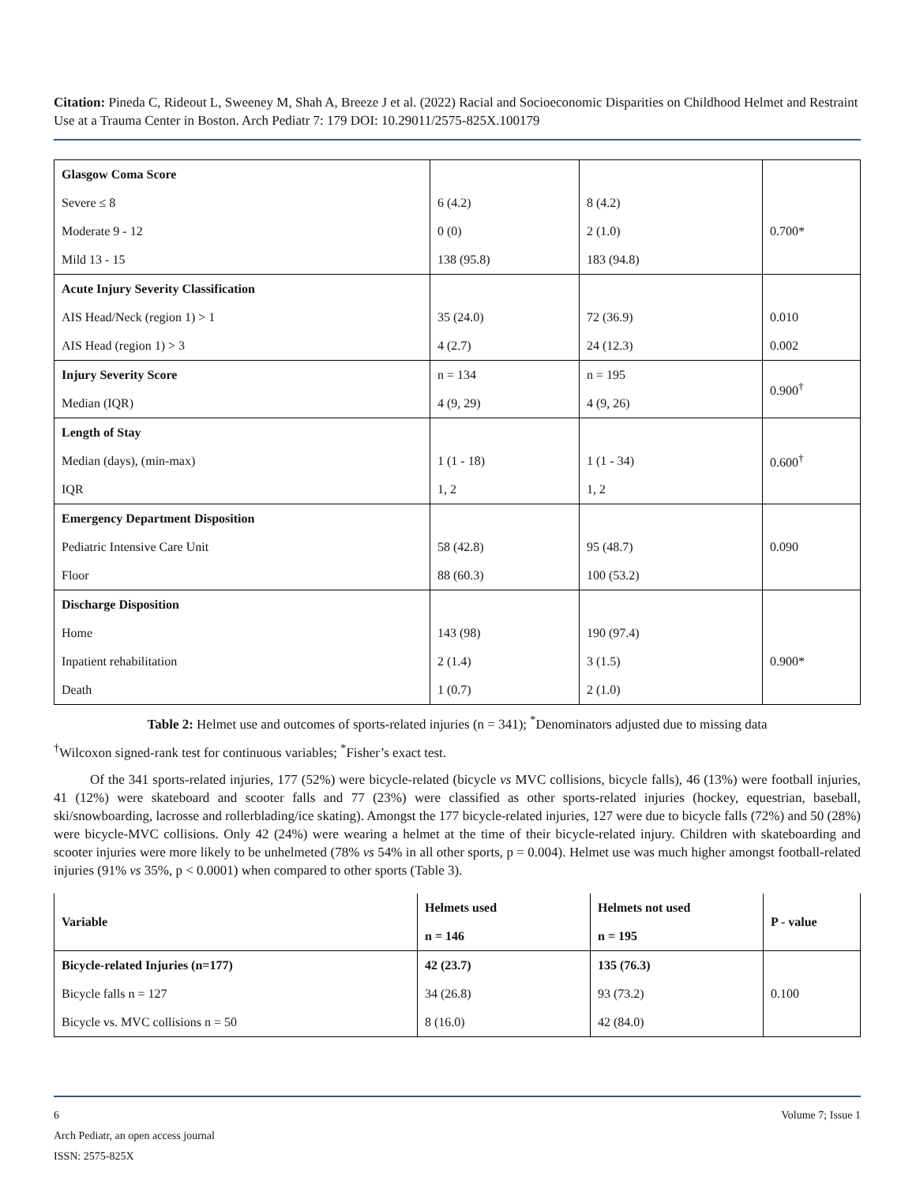Citation: Pineda C, Rideout L, Sweeney M, Shah A, Breeze J et al. (2022) Racial and Socioeconomic Disparities on Childhood Helmet and Restraint Use at a Trauma Center in Boston. Arch Pediatr 7: 179 DOI: 10.29011/2575-825X.100179
| Glasgow Coma Score | | | |
| Severe ≤ 8 | 6 (4.2) | 8 (4.2) | 0.700* |
| Moderate 9 - 12 | 0 (0) | 2 (1.0) | |
| Mild 13 - 15 | 138 (95.8) | 183 (94.8) | |
| Acute Injury Severity Classification | | | |
| AIS Head/Neck (region 1) > 1 | 35 (24.0) | 72 (36.9) | 0.010 |
| AIS Head (region 1) > 3 | 4 (2.7) | 24 (12.3) | 0.002 |
| Injury Severity Score | n = 134 | n = 195 | 0.900<sup>†</sup> |
| Median (IQR) | 4 (9, 29) | 4 (9, 26) | |
| Length of Stay | | | 0.600<sup>†</sup> |
| Median (days), (min-max) | 1 (1 - 18) | 1 (1 - 34) | |
| IQR | 1, 2 | 1, 2 | |
| Emergency Department Disposition | | | |
| Pediatric Intensive Care Unit | 58 (42.8) | 95 (48.7) | 0.090 |
| Floor | 88 (60.3) | 100 (53.2) | |
| Discharge Disposition | | | |
| Home | 143 (98) | 190 (97.4) | 0.900* |
| Inpatient rehabilitation | 2 (1.4) | 3 (1.5) | |
| Death | 1 (0.7) | 2 (1.0) | |
Table 2: Helmet use and outcomes of sports-related injuries (n = 341); <sup>*</sup>Denominators adjusted due to missing data
<sup>†</sup> Wilcoxon signed-rank test for continuous variables; <sup>*</sup>Fisher’s exact test.
Of the 341 sports-related injuries, 177 (52%) were bicycle-related (bicycle vs MVC collisions, bicycle falls), 46 (13%) were football injuries, 41 (12%) were skateboard and scooter falls and 77 (23%) were classified as other sports-related injuries (hockey, equestrian, baseball, ski/snowboarding, lacrosse and rollerblading/ice skating). Amongst the 177 bicycle-related injuries, 127 were due to bicycle falls (72%) and 50 (28%) were bicycle-MVC collisions. Only 42 (24%) were wearing a helmet at the time of their bicycle-related injury. Children with skateboarding and scooter injuries were more likely to be unhelmeted (78% vs 54% in all other sports, p = 0.004). Helmet use was much higher amongst football-related injuries (91% vs 35%, p < 0.0001) when compared to other sports (Table 3).
| Variable | Helmets used | Helmets not used | P - value |
| --- | --- | --- | --- |
| | n = 146 | n = 195 | |
| Bicycle-related Injuries (n=177) | 42 (23.7) | 135 (76.3) | 0.100 |
| Bicycle falls n = 127 | 34 (26.8) | 93 (73.2) | |
| Bicycle vs. MVC collisions n = 50 | 8 (16.0) | 42 (84.0) | |
6 Volume 7; Issue 1
Arch Pediatr, an open access journal
ISSN: 2575-825X